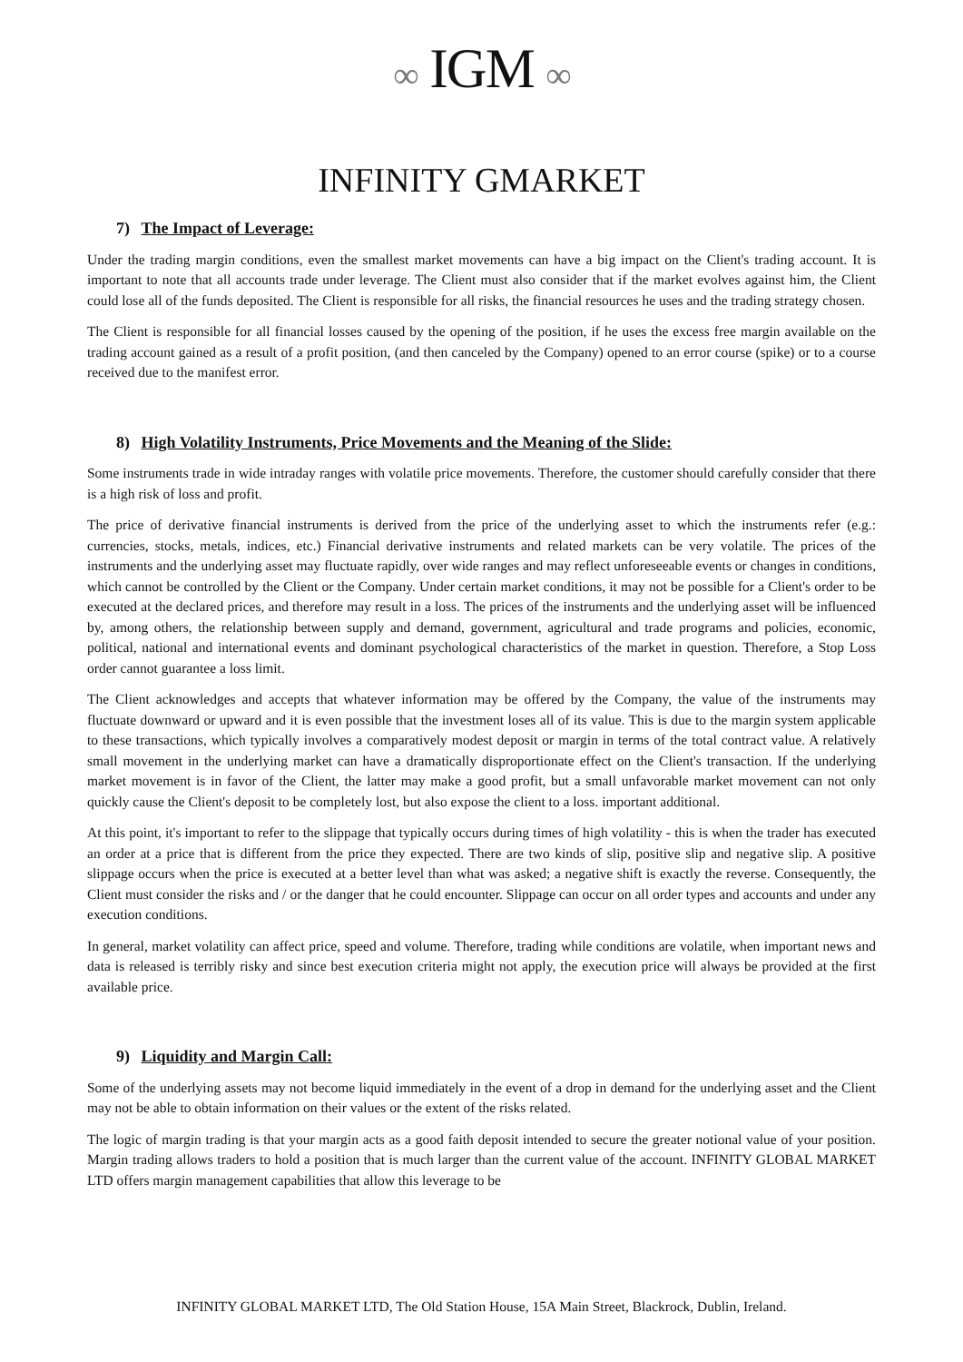∞ IGM ∞
INFINITY GMARKET
7) The Impact of Leverage:
Under the trading margin conditions, even the smallest market movements can have a big impact on the Client's trading account. It is important to note that all accounts trade under leverage. The Client must also consider that if the market evolves against him, the Client could lose all of the funds deposited. The Client is responsible for all risks, the financial resources he uses and the trading strategy chosen.
The Client is responsible for all financial losses caused by the opening of the position, if he uses the excess free margin available on the trading account gained as a result of a profit position, (and then canceled by the Company) opened to an error course (spike) or to a course received due to the manifest error.
8) High Volatility Instruments, Price Movements and the Meaning of the Slide:
Some instruments trade in wide intraday ranges with volatile price movements. Therefore, the customer should carefully consider that there is a high risk of loss and profit.
The price of derivative financial instruments is derived from the price of the underlying asset to which the instruments refer (e.g.: currencies, stocks, metals, indices, etc.) Financial derivative instruments and related markets can be very volatile. The prices of the instruments and the underlying asset may fluctuate rapidly, over wide ranges and may reflect unforeseeable events or changes in conditions, which cannot be controlled by the Client or the Company. Under certain market conditions, it may not be possible for a Client's order to be executed at the declared prices, and therefore may result in a loss. The prices of the instruments and the underlying asset will be influenced by, among others, the relationship between supply and demand, government, agricultural and trade programs and policies, economic, political, national and international events and dominant psychological characteristics of the market in question. Therefore, a Stop Loss order cannot guarantee a loss limit.
The Client acknowledges and accepts that whatever information may be offered by the Company, the value of the instruments may fluctuate downward or upward and it is even possible that the investment loses all of its value. This is due to the margin system applicable to these transactions, which typically involves a comparatively modest deposit or margin in terms of the total contract value. A relatively small movement in the underlying market can have a dramatically disproportionate effect on the Client's transaction. If the underlying market movement is in favor of the Client, the latter may make a good profit, but a small unfavorable market movement can not only quickly cause the Client's deposit to be completely lost, but also expose the client to a loss. important additional.
At this point, it's important to refer to the slippage that typically occurs during times of high volatility - this is when the trader has executed an order at a price that is different from the price they expected. There are two kinds of slip, positive slip and negative slip. A positive slippage occurs when the price is executed at a better level than what was asked; a negative shift is exactly the reverse. Consequently, the Client must consider the risks and / or the danger that he could encounter. Slippage can occur on all order types and accounts and under any execution conditions.
In general, market volatility can affect price, speed and volume. Therefore, trading while conditions are volatile, when important news and data is released is terribly risky and since best execution criteria might not apply, the execution price will always be provided at the first available price.
9) Liquidity and Margin Call:
Some of the underlying assets may not become liquid immediately in the event of a drop in demand for the underlying asset and the Client may not be able to obtain information on their values or the extent of the risks related.
The logic of margin trading is that your margin acts as a good faith deposit intended to secure the greater notional value of your position. Margin trading allows traders to hold a position that is much larger than the current value of the account. INFINITY GLOBAL MARKET LTD offers margin management capabilities that allow this leverage to be
INFINITY GLOBAL MARKET LTD, The Old Station House, 15A Main Street, Blackrock, Dublin, Ireland.